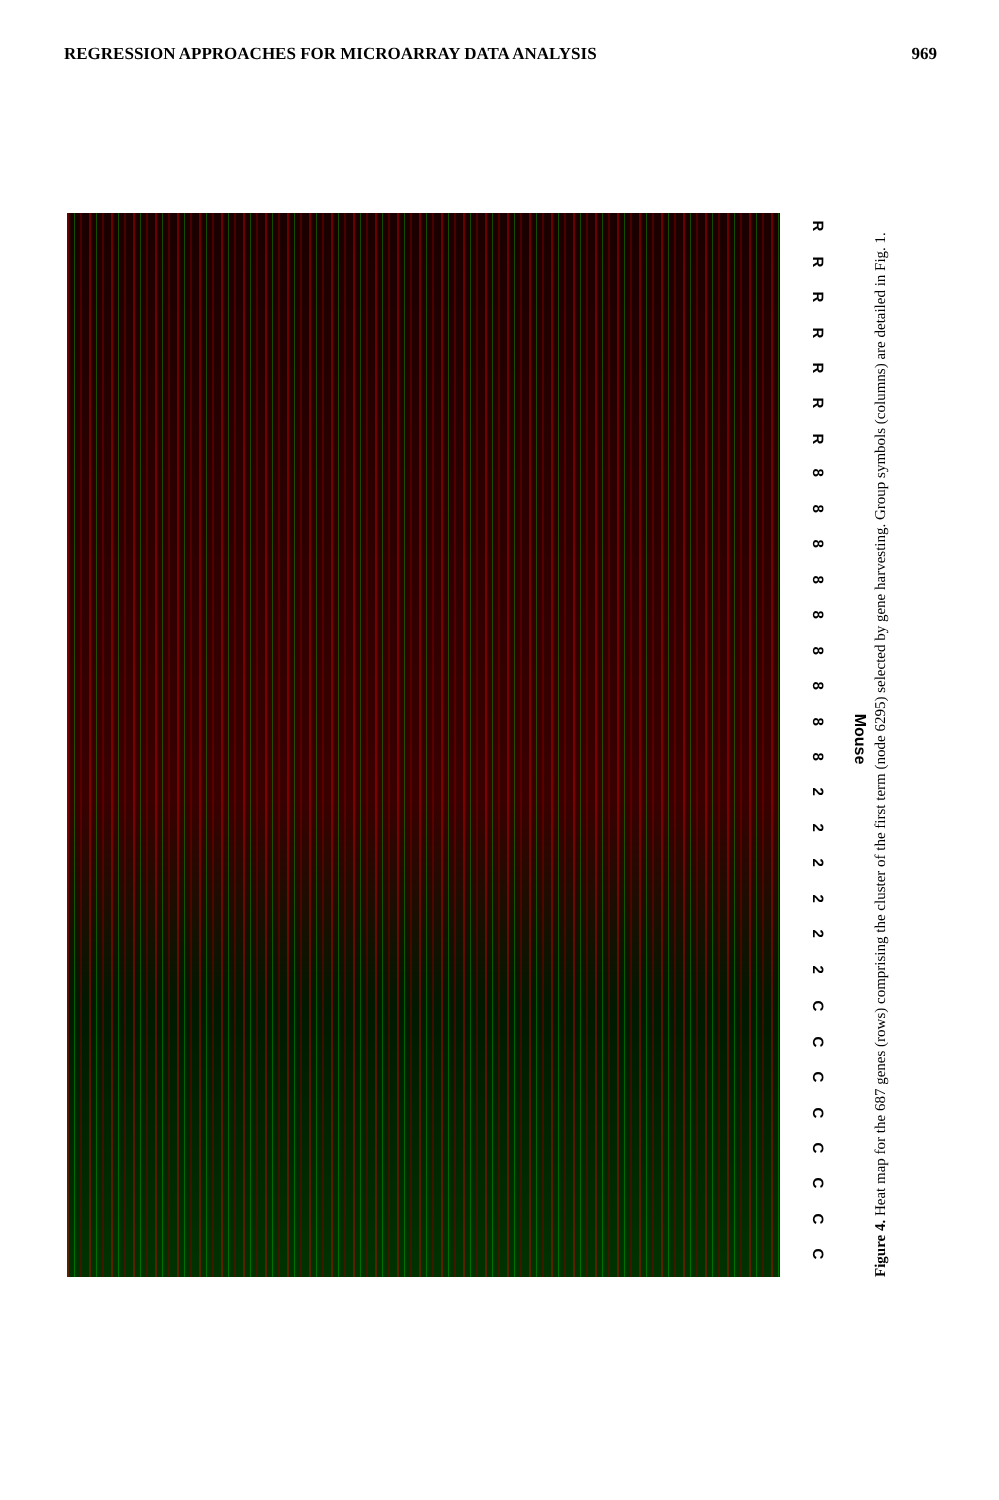REGRESSION APPROACHES FOR MICROARRAY DATA ANALYSIS 969
R
R
R
R
R
R
R
8
8
8
8
8
8
8
8
8
2
2
2
2
2
2
C
C
C
C
C
C
C
C
Mouse
Figure 4. Heat map for the 687 genes (rows) comprising the cluster of the first term (node 6295) selected by gene harvesting. Group symbols (columns) are detailed in Fig. 1.